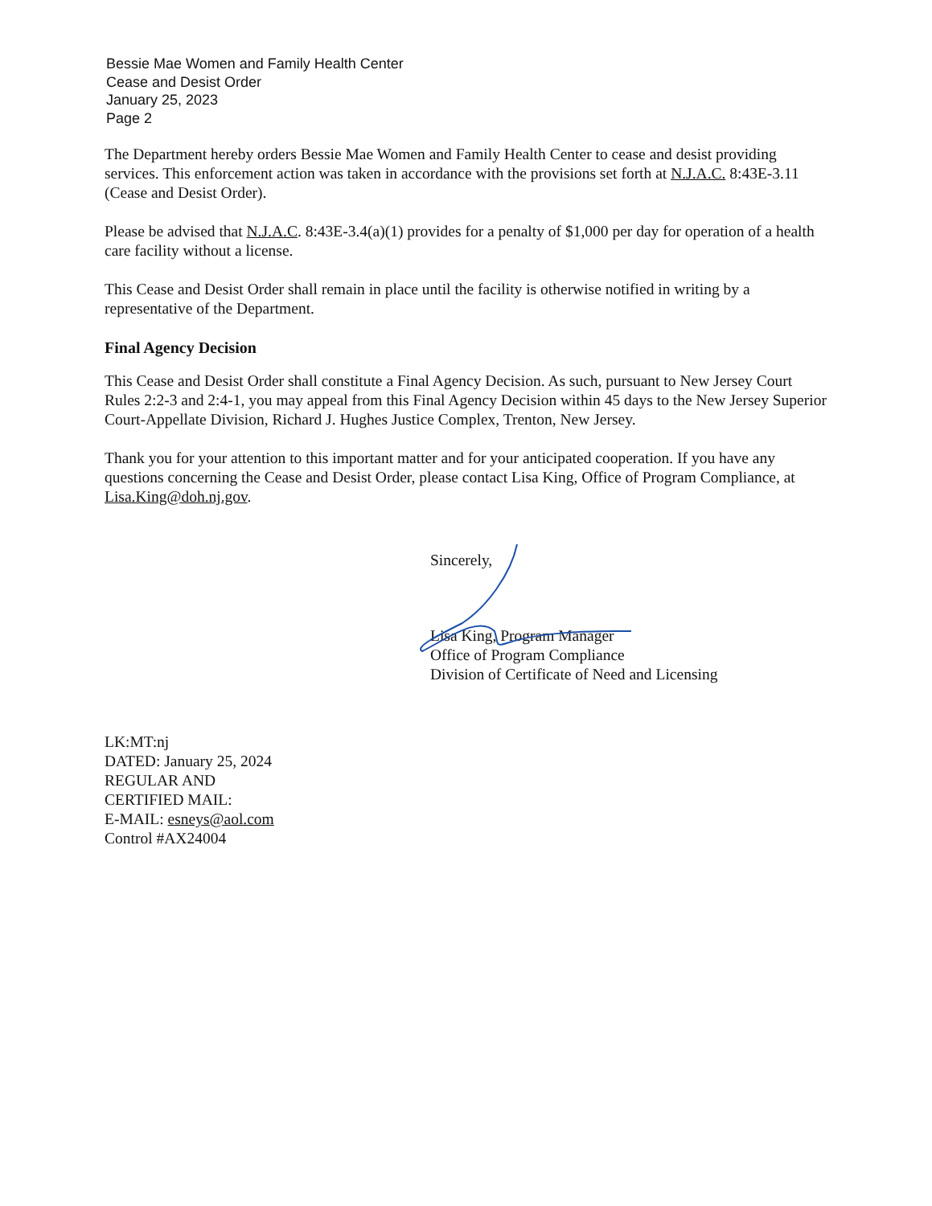Bessie Mae Women and Family Health Center
Cease and Desist Order
January 25, 2023
Page 2
The Department hereby orders Bessie Mae Women and Family Health Center to cease and desist providing services. This enforcement action was taken in accordance with the provisions set forth at N.J.A.C. 8:43E-3.11 (Cease and Desist Order).
Please be advised that N.J.A.C. 8:43E-3.4(a)(1) provides for a penalty of $1,000 per day for operation of a health care facility without a license.
This Cease and Desist Order shall remain in place until the facility is otherwise notified in writing by a representative of the Department.
Final Agency Decision
This Cease and Desist Order shall constitute a Final Agency Decision. As such, pursuant to New Jersey Court Rules 2:2-3 and 2:4-1, you may appeal from this Final Agency Decision within 45 days to the New Jersey Superior Court-Appellate Division, Richard J. Hughes Justice Complex, Trenton, New Jersey.
Thank you for your attention to this important matter and for your anticipated cooperation. If you have any questions concerning the Cease and Desist Order, please contact Lisa King, Office of Program Compliance, at Lisa.King@doh.nj.gov.
Sincerely,
Lisa King, Program Manager
Office of Program Compliance
Division of Certificate of Need and Licensing
LK:MT:nj
DATED: January 25, 2024
REGULAR AND
CERTIFIED MAIL:
E-MAIL: esneys@aol.com
Control #AX24004